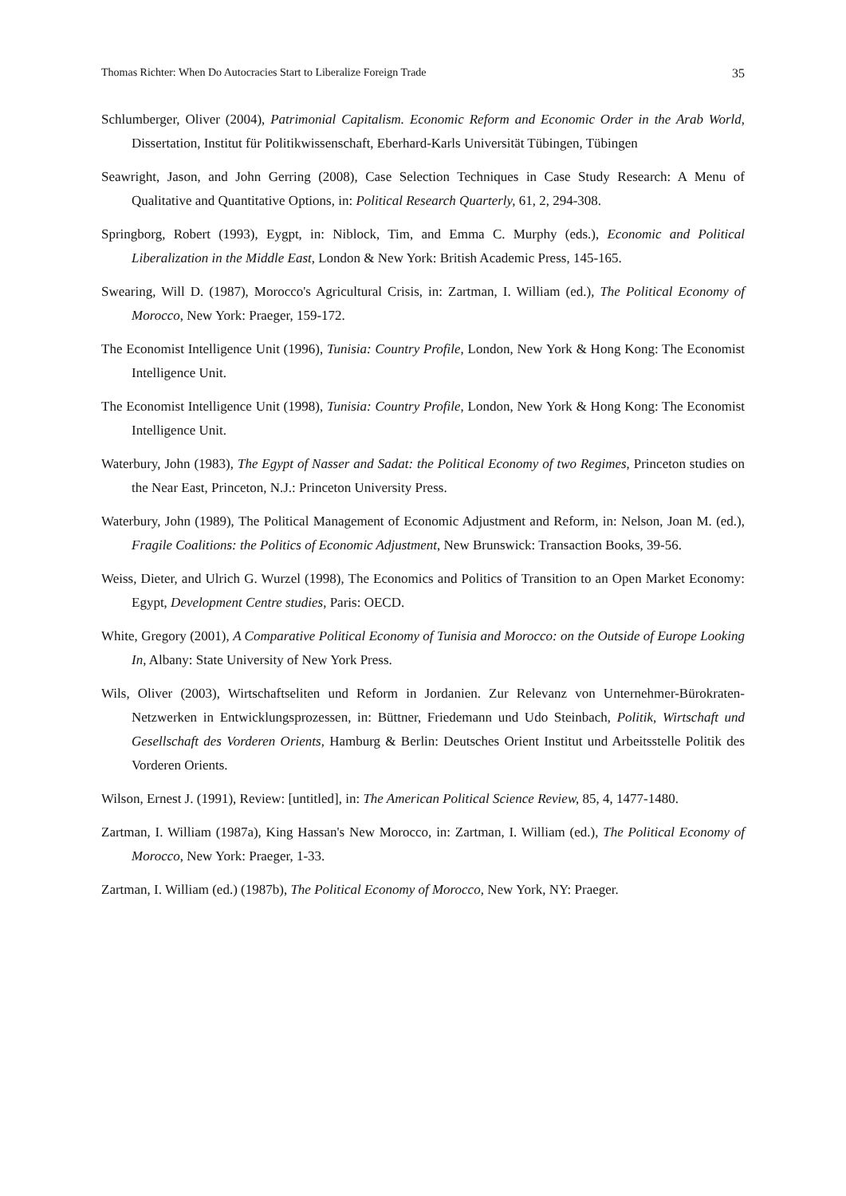Thomas Richter: When Do Autocracies Start to Liberalize Foreign Trade 35
Schlumberger, Oliver (2004), Patrimonial Capitalism. Economic Reform and Economic Order in the Arab World, Dissertation, Institut für Politikwissenschaft, Eberhard-Karls Universität Tübingen, Tübingen
Seawright, Jason, and John Gerring (2008), Case Selection Techniques in Case Study Research: A Menu of Qualitative and Quantitative Options, in: Political Research Quarterly, 61, 2, 294-308.
Springborg, Robert (1993), Eygpt, in: Niblock, Tim, and Emma C. Murphy (eds.), Economic and Political Liberalization in the Middle East, London & New York: British Academic Press, 145-165.
Swearing, Will D. (1987), Morocco's Agricultural Crisis, in: Zartman, I. William (ed.), The Political Economy of Morocco, New York: Praeger, 159-172.
The Economist Intelligence Unit (1996), Tunisia: Country Profile, London, New York & Hong Kong: The Economist Intelligence Unit.
The Economist Intelligence Unit (1998), Tunisia: Country Profile, London, New York & Hong Kong: The Economist Intelligence Unit.
Waterbury, John (1983), The Egypt of Nasser and Sadat: the Political Economy of two Regimes, Princeton studies on the Near East, Princeton, N.J.: Princeton University Press.
Waterbury, John (1989), The Political Management of Economic Adjustment and Reform, in: Nelson, Joan M. (ed.), Fragile Coalitions: the Politics of Economic Adjustment, New Brunswick: Transaction Books, 39-56.
Weiss, Dieter, and Ulrich G. Wurzel (1998), The Economics and Politics of Transition to an Open Market Economy: Egypt, Development Centre studies, Paris: OECD.
White, Gregory (2001), A Comparative Political Economy of Tunisia and Morocco: on the Outside of Europe Looking In, Albany: State University of New York Press.
Wils, Oliver (2003), Wirtschaftseliten und Reform in Jordanien. Zur Relevanz von Unternehmer-Bürokraten-Netzwerken in Entwicklungsprozessen, in: Büttner, Friedemann und Udo Steinbach, Politik, Wirtschaft und Gesellschaft des Vorderen Orients, Hamburg & Berlin: Deutsches Orient Institut und Arbeitsstelle Politik des Vorderen Orients.
Wilson, Ernest J. (1991), Review: [untitled], in: The American Political Science Review, 85, 4, 1477-1480.
Zartman, I. William (1987a), King Hassan's New Morocco, in: Zartman, I. William (ed.), The Political Economy of Morocco, New York: Praeger, 1-33.
Zartman, I. William (ed.) (1987b), The Political Economy of Morocco, New York, NY: Praeger.